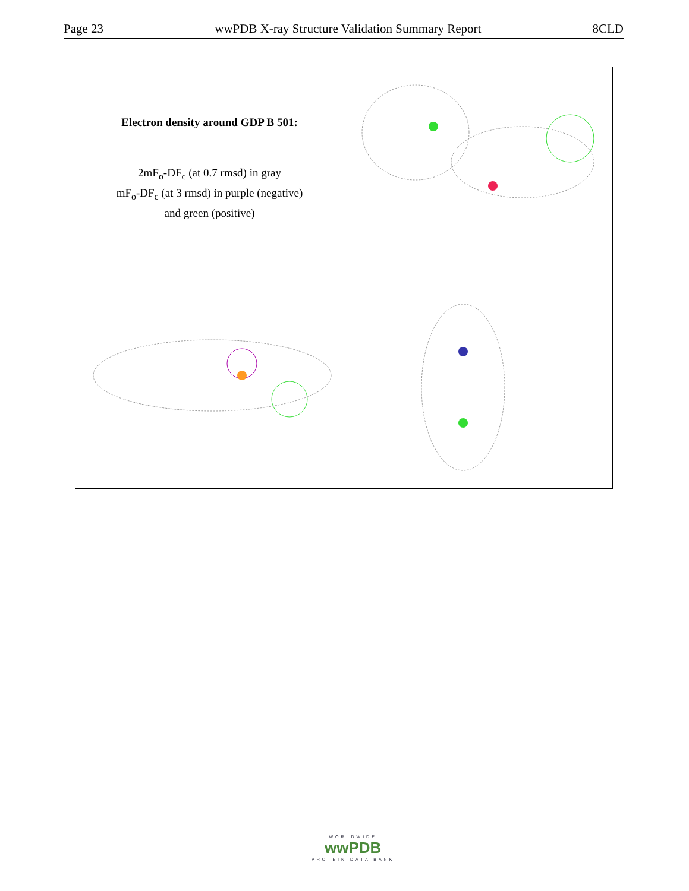Page 23 wwPDB X-ray Structure Validation Summary Report 8CLD
| Electron density around GDP B 501: 2mF<sub>o</sub>-DF<sub>c</sub> (at 0.7 rmsd) in gray mF<sub>o</sub>-DF<sub>c</sub> (at 3 rmsd) in purple (negative) and green (positive) | |
WORLDWIDE
wwPDB
PROTEIN DATA BANK